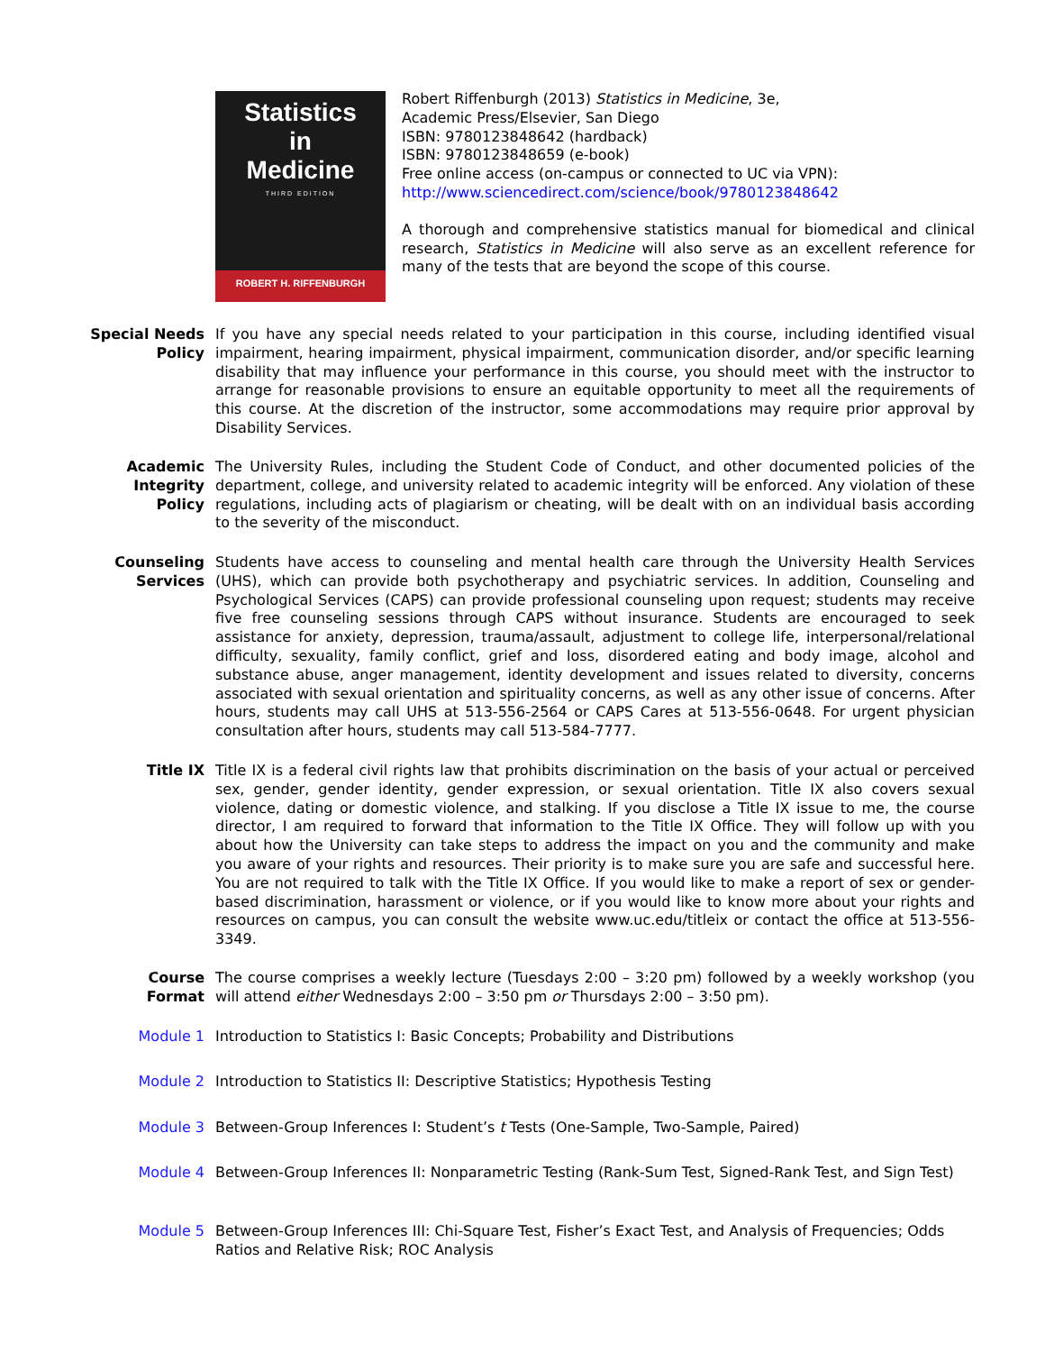Statistics
in
Medicine
THIRD EDITION
ROBERT H. RIFFENBURGH
Robert Riffenburgh (2013) Statistics in Medicine, 3e,
Academic Press/Elsevier, San Diego
ISBN: 9780123848642 (hardback)
ISBN: 9780123848659 (e-book)
Free online access (on-campus or connected to UC via VPN):
http://www.sciencedirect.com/science/book/9780123848642
A thorough and comprehensive statistics manual for biomedical and clinical research, Statistics in Medicine will also serve as an excellent reference for many of the tests that are beyond the scope of this course.
Special Needs Policy
If you have any special needs related to your participation in this course, including identified visual impairment, hearing impairment, physical impairment, communication disorder, and/or specific learning disability that may influence your performance in this course, you should meet with the instructor to arrange for reasonable provisions to ensure an equitable opportunity to meet all the requirements of this course. At the discretion of the instructor, some accommodations may require prior approval by Disability Services.
Academic Integrity Policy
The University Rules, including the Student Code of Conduct, and other documented policies of the department, college, and university related to academic integrity will be enforced. Any violation of these regulations, including acts of plagiarism or cheating, will be dealt with on an individual basis according to the severity of the misconduct.
Counseling Services
Students have access to counseling and mental health care through the University Health Services (UHS), which can provide both psychotherapy and psychiatric services. In addition, Counseling and Psychological Services (CAPS) can provide professional counseling upon request; students may receive five free counseling sessions through CAPS without insurance. Students are encouraged to seek assistance for anxiety, depression, trauma/assault, adjustment to college life, interpersonal/relational difficulty, sexuality, family conflict, grief and loss, disordered eating and body image, alcohol and substance abuse, anger management, identity development and issues related to diversity, concerns associated with sexual orientation and spirituality concerns, as well as any other issue of concerns. After hours, students may call UHS at 513-556-2564 or CAPS Cares at 513-556-0648. For urgent physician consultation after hours, students may call 513-584-7777.
Title IX Title IX is a federal civil rights law that prohibits discrimination on the basis of your actual or perceived sex, gender, gender identity, gender expression, or sexual orientation. Title IX also covers sexual violence, dating or domestic violence, and stalking. If you disclose a Title IX issue to me, the course director, I am required to forward that information to the Title IX Office. They will follow up with you about how the University can take steps to address the impact on you and the community and make you aware of your rights and resources. Their priority is to make sure you are safe and successful here. You are not required to talk with the Title IX Office. If you would like to make a report of sex or gender-based discrimination, harassment or violence, or if you would like to know more about your rights and resources on campus, you can consult the website www.uc.edu/titleix or contact the office at 513-556-3349.
Course Format The course comprises a weekly lecture (Tuesdays 2:00 – 3:20 pm) followed by a weekly workshop (you will attend either Wednesdays 2:00 – 3:50 pm or Thursdays 2:00 – 3:50 pm).
Module 1 Introduction to Statistics I: Basic Concepts; Probability and Distributions
Module 2 Introduction to Statistics II: Descriptive Statistics; Hypothesis Testing
Module 3 Between-Group Inferences I: Student’s t Tests (One-Sample, Two-Sample, Paired)
Module 4 Between-Group Inferences II: Nonparametric Testing (Rank-Sum Test, Signed-Rank Test, and Sign Test)
Module 5 Between-Group Inferences III: Chi-Square Test, Fisher’s Exact Test, and Analysis of Frequencies; Odds Ratios and Relative Risk; ROC Analysis